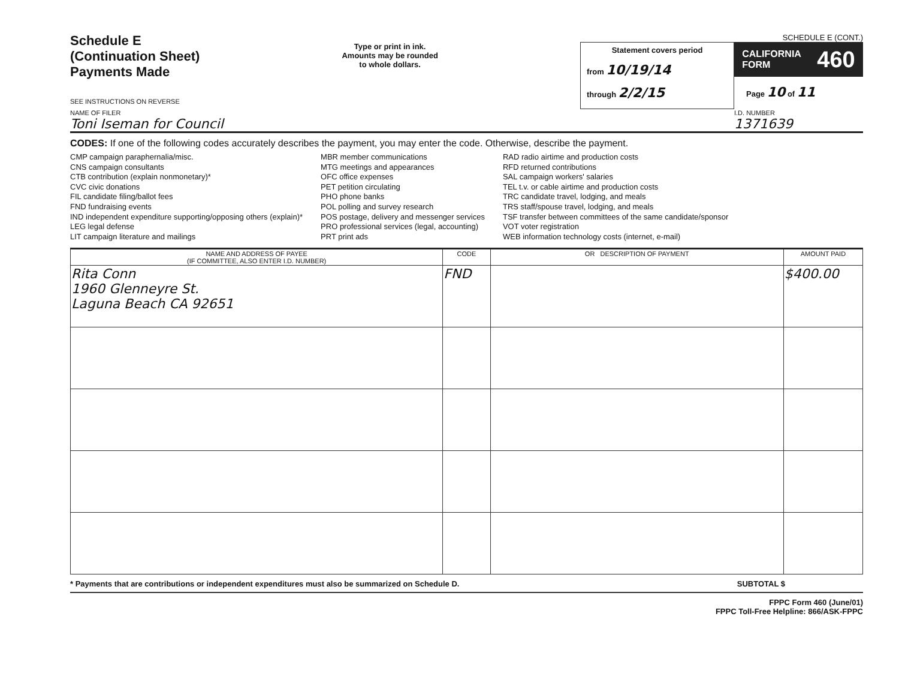Schedule E
(Continuation Sheet)
Payments Made
SEE INSTRUCTIONS ON REVERSE
Type or print in ink.
Amounts may be rounded
to whole dollars.
SCHEDULE E (CONT.)
Statement covers period
from 10/19/14
through 2/2/15
CALIFORNIA
FORM 460
Page 10 of 11
NAME OF FILER
Toni Iseman for Council
I.D. NUMBER
1371639
CODES: If one of the following codes accurately describes the payment, you may enter the code. Otherwise, describe the payment.
CMP campaign paraphernalia/misc.
CNS campaign consultants
CTB contribution (explain nonmonetary)*
CVC civic donations
FIL candidate filing/ballot fees
FND fundraising events
IND independent expenditure supporting/opposing others (explain)*
LEG legal defense
LIT campaign literature and mailings
MBR member communications
MTG meetings and appearances
OFC office expenses
PET petition circulating
PHO phone banks
POL polling and survey research
POS postage, delivery and messenger services
PRO professional services (legal, accounting)
PRT print ads
RAD radio airtime and production costs
RFD returned contributions
SAL campaign workers' salaries
TEL t.v. or cable airtime and production costs
TRC candidate travel, lodging, and meals
TRS staff/spouse travel, lodging, and meals
TSF transfer between committees of the same candidate/sponsor
VOT voter registration
WEB information technology costs (internet, e-mail)
| NAME AND ADDRESS OF PAYEE (IF COMMITTEE, ALSO ENTER I.D. NUMBER) | CODE | OR DESCRIPTION OF PAYMENT | AMOUNT PAID |
| --- | --- | --- | --- |
| Rita Conn 1960 Glenneyre St. Laguna Beach CA 92651 | FND | | $400.00 |
* Payments that are contributions or independent expenditures must also be summarized on Schedule D. SUBTOTAL $
FPPC Form 460 (June/01)
FPPC Toll-Free Helpline: 866/ASK-FPPC